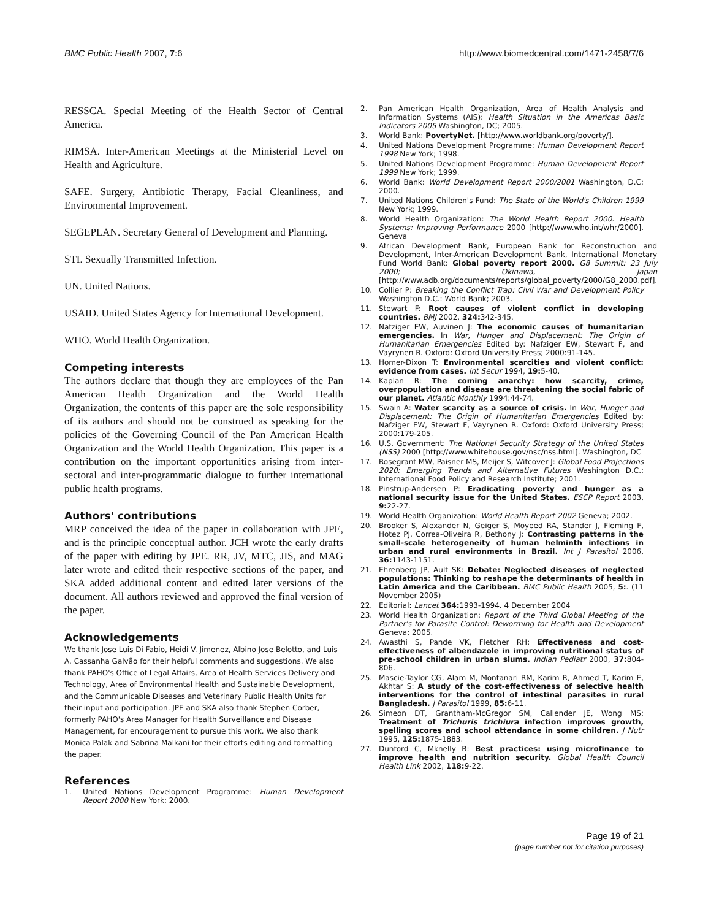BMC Public Health 2007, 7:6 http://www.biomedcentral.com/1471-2458/7/6
RESSCA. Special Meeting of the Health Sector of Central America.
RIMSA. Inter-American Meetings at the Ministerial Level on Health and Agriculture.
SAFE. Surgery, Antibiotic Therapy, Facial Cleanliness, and Environmental Improvement.
SEGEPLAN. Secretary General of Development and Planning.
STI. Sexually Transmitted Infection.
UN. United Nations.
USAID. United States Agency for International Development.
WHO. World Health Organization.
Competing interests
The authors declare that though they are employees of the Pan American Health Organization and the World Health Organization, the contents of this paper are the sole responsibility of its authors and should not be construed as speaking for the policies of the Governing Council of the Pan American Health Organization and the World Health Organization. This paper is a contribution on the important opportunities arising from inter-sectoral and inter-programmatic dialogue to further international public health programs.
Authors' contributions
MRP conceived the idea of the paper in collaboration with JPE, and is the principle conceptual author. JCH wrote the early drafts of the paper with editing by JPE. RR, JV, MTC, JIS, and MAG later wrote and edited their respective sections of the paper, and SKA added additional content and edited later versions of the document. All authors reviewed and approved the final version of the paper.
Acknowledgements
We thank Jose Luis Di Fabio, Heidi V. Jimenez, Albino Jose Belotto, and Luis A. Cassanha Galvão for their helpful comments and suggestions. We also thank PAHO's Office of Legal Affairs, Area of Health Services Delivery and Technology, Area of Environmental Health and Sustainable Development, and the Communicable Diseases and Veterinary Public Health Units for their input and participation. JPE and SKA also thank Stephen Corber, formerly PAHO's Area Manager for Health Surveillance and Disease Management, for encouragement to pursue this work. We also thank Monica Palak and Sabrina Malkani for their efforts editing and formatting the paper.
References
1. United Nations Development Programme: Human Development Report 2000 New York; 2000.
2. Pan American Health Organization, Area of Health Analysis and Information Systems (AIS): Health Situation in the Americas Basic Indicators 2005 Washington, DC; 2005.
3. World Bank: PovertyNet. [http://www.worldbank.org/poverty/].
4. United Nations Development Programme: Human Development Report 1998 New York; 1998.
5. United Nations Development Programme: Human Development Report 1999 New York; 1999.
6. World Bank: World Development Report 2000/2001 Washington, D.C; 2000.
7. United Nations Children's Fund: The State of the World's Children 1999 New York; 1999.
8. World Health Organization: The World Health Report 2000. Health Systems: Improving Performance 2000 [http://www.who.int/whr/2000]. Geneva
9. African Development Bank, European Bank for Reconstruction and Development, Inter-American Development Bank, International Monetary Fund World Bank: Global poverty report 2000. G8 Summit: 23 July 2000; Okinawa, Japan [http://www.adb.org/documents/reports/global_poverty/2000/G8_2000.pdf].
10. Collier P: Breaking the Conflict Trap: Civil War and Development Policy Washington D.C.: World Bank; 2003.
11. Stewart F: Root causes of violent conflict in developing countries. BMJ 2002, 324: 342-345.
12. Nafziger EW, Auvinen J: The economic causes of humanitarian emergencies. In War, Hunger and Displacement: The Origin of Humanitarian Emergencies Edited by: Nafziger EW, Stewart F, and Vayrynen R. Oxford: Oxford University Press; 2000:91-145.
13. Homer-Dixon T: Environmental scarcities and violent conflict: evidence from cases. Int Secur 1994, 19: 5-40.
14. Kaplan R: The coming anarchy: how scarcity, crime, overpopulation and disease are threatening the social fabric of our planet. Atlantic Monthly 1994:44-74.
15. Swain A: Water scarcity as a source of crisis. In War, Hunger and Displacement: The Origin of Humanitarian Emergencies Edited by: Nafziger EW, Stewart F, Vayrynen R. Oxford: Oxford University Press; 2000:179-205.
16. U.S. Government: The National Security Strategy of the United States (NSS) 2000 [http://www.whitehouse.gov/nsc/nss.html]. Washington, DC
17. Rosegrant MW, Paisner MS, Meijer S, Witcover J: Global Food Projections 2020: Emerging Trends and Alternative Futures Washington D.C.: International Food Policy and Research Institute; 2001.
18. Pinstrup-Andersen P: Eradicating poverty and hunger as a national security issue for the United States. ESCP Report 2003, 9: 22-27.
19. World Health Organization: World Health Report 2002 Geneva; 2002.
20. Brooker S, Alexander N, Geiger S, Moyeed RA, Stander J, Fleming F, Hotez PJ, Correa-Oliveira R, Bethony J: Contrasting patterns in the small-scale heterogeneity of human helminth infections in urban and rural environments in Brazil. Int J Parasitol 2006, 36: 1143-1151.
21. Ehrenberg JP, Ault SK: Debate: Neglected diseases of neglected populations: Thinking to reshape the determinants of health in Latin America and the Caribbean. BMC Public Health 2005, 5:. (11 November 2005)
22. Editorial: Lancet 364: 1993-1994. 4 December 2004
23. World Health Organization: Report of the Third Global Meeting of the Partner's for Parasite Control: Deworming for Health and Development Geneva; 2005.
24. Awasthi S, Pande VK, Fletcher RH: Effectiveness and cost-effectiveness of albendazole in improving nutritional status of pre-school children in urban slums. Indian Pediatr 2000, 37: 804-806.
25. Mascie-Taylor CG, Alam M, Montanari RM, Karim R, Ahmed T, Karim E, Akhtar S: A study of the cost-effectiveness of selective health interventions for the control of intestinal parasites in rural Bangladesh. J Parasitol 1999, 85: 6-11.
26. Simeon DT, Grantham-McGregor SM, Callender JE, Wong MS: Treatment of Trichuris trichiura infection improves growth, spelling scores and school attendance in some children. J Nutr 1995, 125: 1875-1883.
27. Dunford C, Mknelly B: Best practices: using microfinance to improve health and nutrition security. Global Health Council Health Link 2002, 118: 9-22.
Page 19 of 21
(page number not for citation purposes)